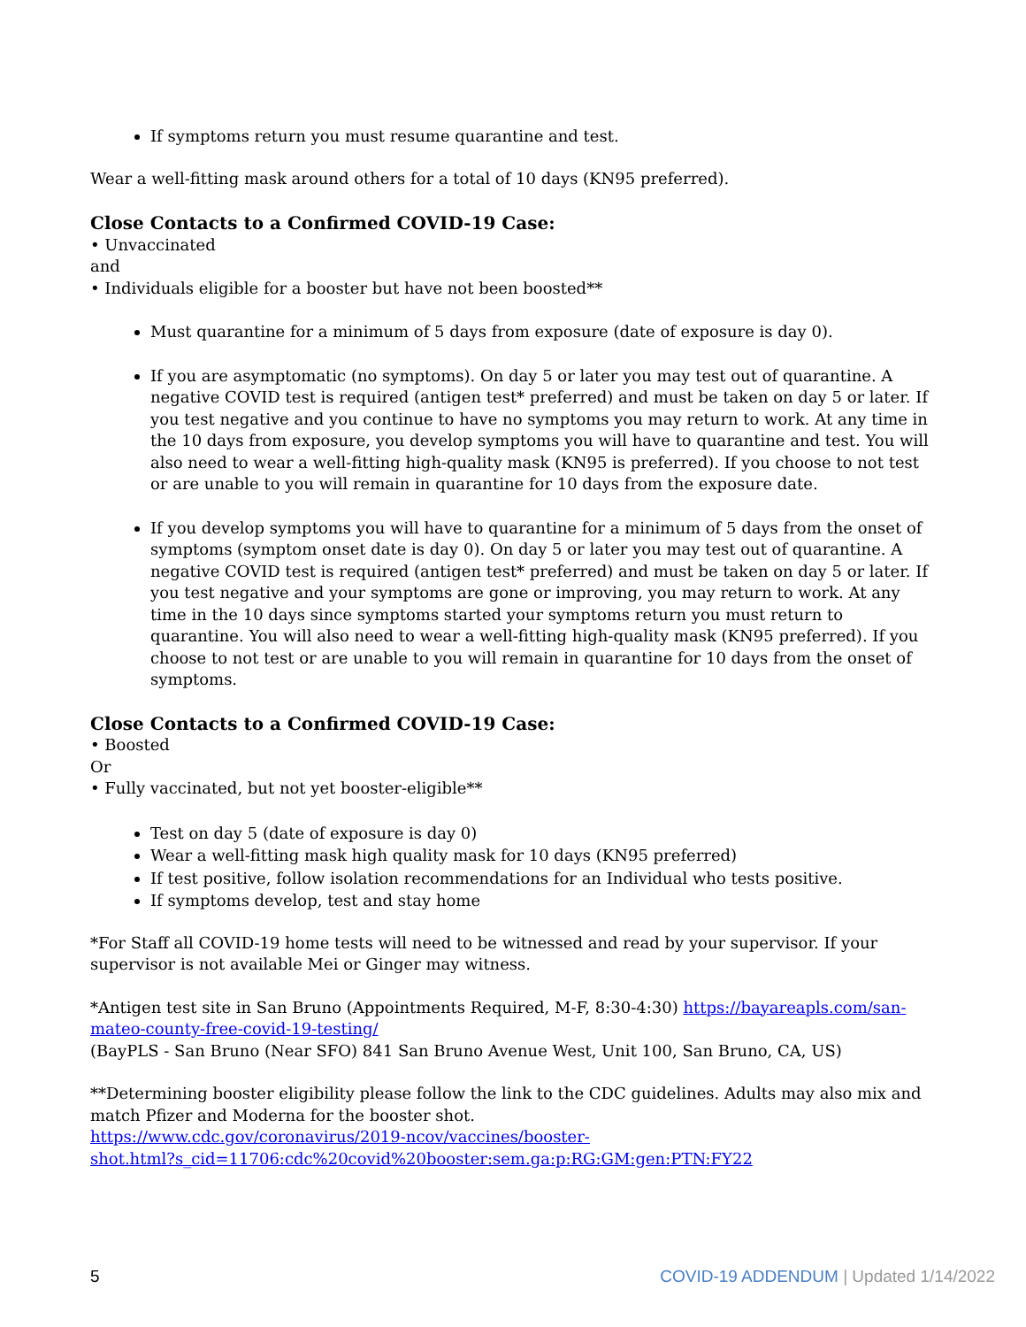If symptoms return you must resume quarantine and test.
Wear a well-fitting mask around others for a total of 10 days (KN95 preferred).
Close Contacts to a Confirmed COVID-19 Case:
• Unvaccinated
and
• Individuals eligible for a booster but have not been boosted**
Must quarantine for a minimum of 5 days from exposure (date of exposure is day 0).
If you are asymptomatic (no symptoms). On day 5 or later you may test out of quarantine. A negative COVID test is required (antigen test* preferred) and must be taken on day 5 or later. If you test negative and you continue to have no symptoms you may return to work. At any time in the 10 days from exposure, you develop symptoms you will have to quarantine and test. You will also need to wear a well-fitting high-quality mask (KN95 is preferred). If you choose to not test or are unable to you will remain in quarantine for 10 days from the exposure date.
If you develop symptoms you will have to quarantine for a minimum of 5 days from the onset of symptoms (symptom onset date is day 0). On day 5 or later you may test out of quarantine. A negative COVID test is required (antigen test* preferred) and must be taken on day 5 or later. If you test negative and your symptoms are gone or improving, you may return to work. At any time in the 10 days since symptoms started your symptoms return you must return to quarantine. You will also need to wear a well-fitting high-quality mask (KN95 preferred). If you choose to not test or are unable to you will remain in quarantine for 10 days from the onset of symptoms.
Close Contacts to a Confirmed COVID-19 Case:
• Boosted
Or
• Fully vaccinated, but not yet booster-eligible**
Test on day 5 (date of exposure is day 0)
Wear a well-fitting mask high quality mask for 10 days (KN95 preferred)
If test positive, follow isolation recommendations for an Individual who tests positive.
If symptoms develop, test and stay home
*For Staff all COVID-19 home tests will need to be witnessed and read by your supervisor. If your supervisor is not available Mei or Ginger may witness.
*Antigen test site in San Bruno (Appointments Required, M-F, 8:30-4:30) https://bayareapls.com/san-mateo-county-free-covid-19-testing/
(BayPLS - San Bruno (Near SFO) 841 San Bruno Avenue West, Unit 100, San Bruno, CA, US)
**Determining booster eligibility please follow the link to the CDC guidelines. Adults may also mix and match Pfizer and Moderna for the booster shot.
https://www.cdc.gov/coronavirus/2019-ncov/vaccines/booster-
shot.html?s_cid=11706:cdc%20covid%20booster:sem.ga:p:RG:GM:gen:PTN:FY22
5 COVID-19 ADDENDUM | Updated 1/14/2022